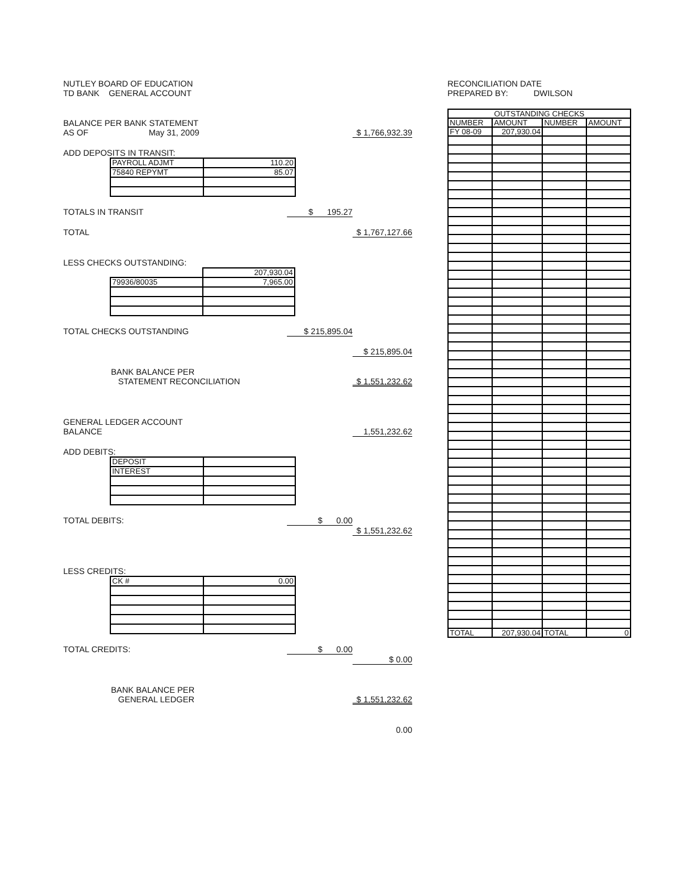NUTLEY BOARD OF EDUCATION
TD BANK GENERAL ACCOUNT
BALANCE PER BANK STATEMENT
AS OF May 31, 2009 $ 1,766,932.39
ADD DEPOSITS IN TRANSIT:
| PAYROLL ADJMT | 110.20 |
| 75840 REPYMT | 85.07 |
TOTALS IN TRANSIT $ 195.27
TOTAL $ 1,767,127.66
LESS CHECKS OUTSTANDING:
| | 207,930.04 |
| 79936/80035 | 7,965.00 |
TOTAL CHECKS OUTSTANDING $ 215,895.04
$ 215,895.04
BANK BALANCE PER
STATEMENT RECONCILIATION $ 1,551,232.62
GENERAL LEDGER ACCOUNT
BALANCE 1,551,232.62
ADD DEBITS:
| DEPOSIT | |
| INTEREST | |
TOTAL DEBITS: $ 0.00
$ 1,551,232.62
LESS CREDITS:
| CK # | 0.00 |
TOTAL CREDITS: $ 0.00
$ 0.00
BANK BALANCE PER
GENERAL LEDGER $ 1,551,232.62
0.00
RECONCILIATION DATE
PREPARED BY: DWILSON
| OUTSTANDING CHECKS | | | |
| --- | --- | --- | --- |
| NUMBER | AMOUNT | NUMBER | AMOUNT |
| FY 08-09 | 207,930.04 | | |
| TOTAL | 207,930.04 | TOTAL | 0 |